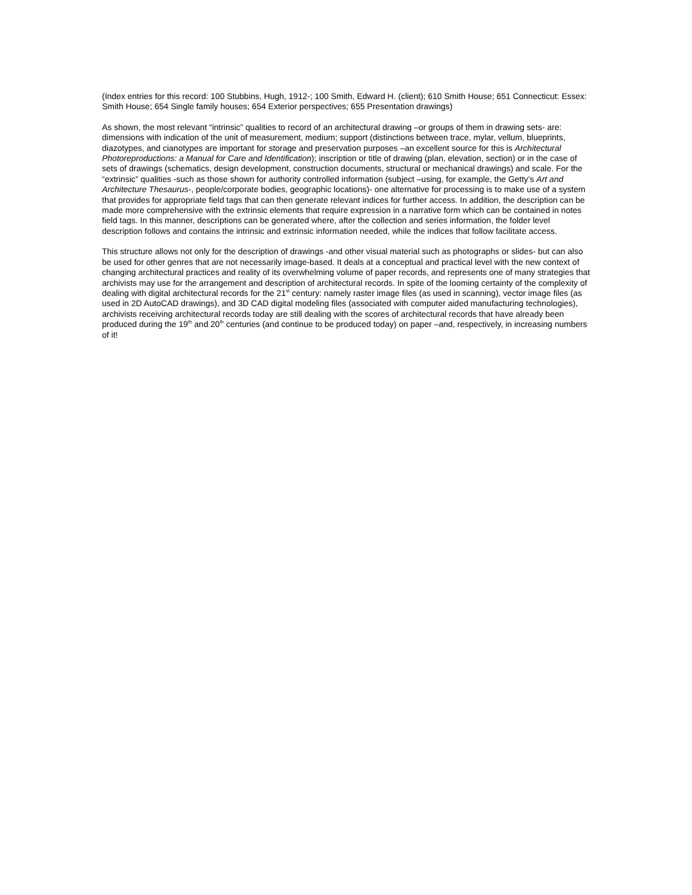(Index entries for this record: 100 Stubbins, Hugh, 1912-; 100 Smith, Edward H. (client); 610 Smith House; 651 Connecticut: Essex: Smith House; 654 Single family houses; 654 Exterior perspectives; 655 Presentation drawings)
As shown, the most relevant “intrinsic” qualities to record of an architectural drawing –or groups of them in drawing sets- are: dimensions with indication of the unit of measurement, medium; support (distinctions between trace, mylar, vellum, blueprints, diazotypes, and cianotypes are important for storage and preservation purposes –an excellent source for this is Architectural Photoreproductions: a Manual for Care and Identification); inscription or title of drawing (plan, elevation, section) or in the case of sets of drawings (schematics, design development, construction documents, structural or mechanical drawings) and scale. For the “extrinsic” qualities -such as those shown for authority controlled information (subject –using, for example, the Getty’s Art and Architecture Thesaurus-, people/corporate bodies, geographic locations)- one alternative for processing is to make use of a system that provides for appropriate field tags that can then generate relevant indices for further access. In addition, the description can be made more comprehensive with the extrinsic elements that require expression in a narrative form which can be contained in notes field tags. In this manner, descriptions can be generated where, after the collection and series information, the folder level description follows and contains the intrinsic and extrinsic information needed, while the indices that follow facilitate access.
This structure allows not only for the description of drawings -and other visual material such as photographs or slides- but can also be used for other genres that are not necessarily image-based. It deals at a conceptual and practical level with the new context of changing architectural practices and reality of its overwhelming volume of paper records, and represents one of many strategies that archivists may use for the arrangement and description of architectural records. In spite of the looming certainty of the complexity of dealing with digital architectural records for the 21<sup>st</sup> century: namely raster image files (as used in scanning), vector image files (as used in 2D AutoCAD drawings), and 3D CAD digital modeling files (associated with computer aided manufacturing technologies), archivists receiving architectural records today are still dealing with the scores of architectural records that have already been produced during the 19<sup>th</sup> and 20<sup>th</sup> centuries (and continue to be produced today) on paper –and, respectively, in increasing numbers of it!